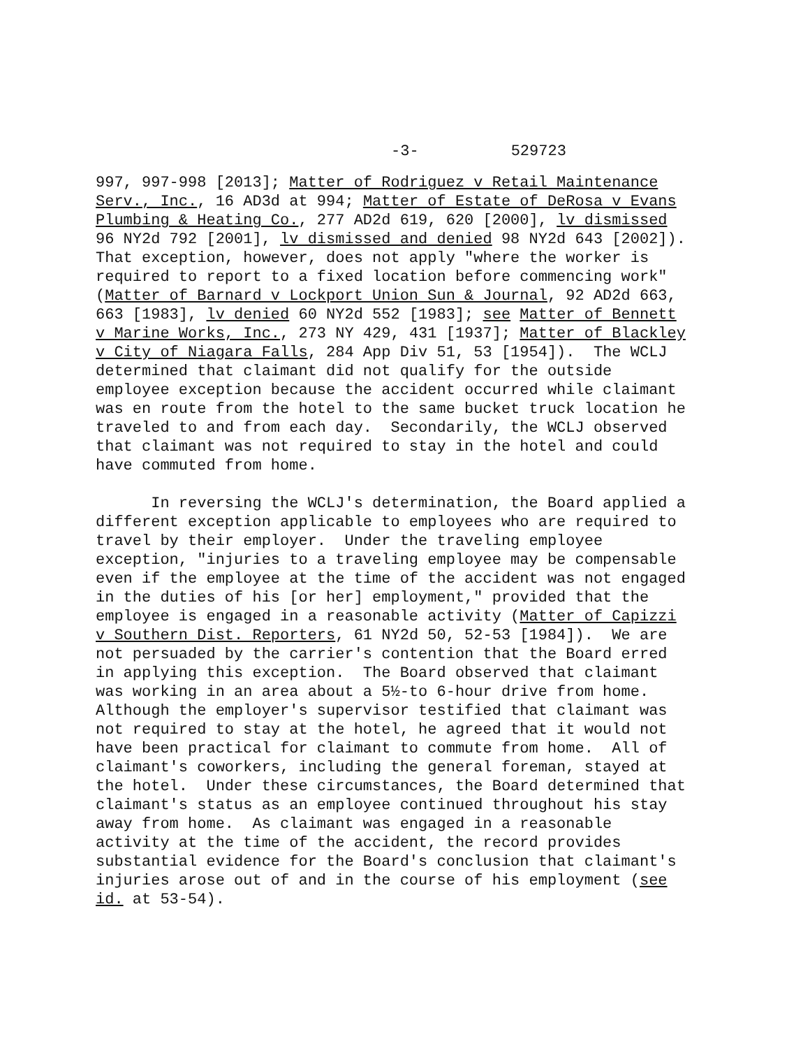-3- 529723
997, 997-998 [2013]; Matter of Rodriguez v Retail Maintenance Serv., Inc., 16 AD3d at 994; Matter of Estate of DeRosa v Evans Plumbing & Heating Co., 277 AD2d 619, 620 [2000], lv dismissed 96 NY2d 792 [2001], lv dismissed and denied 98 NY2d 643 [2002]). That exception, however, does not apply "where the worker is required to report to a fixed location before commencing work" (Matter of Barnard v Lockport Union Sun & Journal, 92 AD2d 663, 663 [1983], lv denied 60 NY2d 552 [1983]; see Matter of Bennett v Marine Works, Inc., 273 NY 429, 431 [1937]; Matter of Blackley v City of Niagara Falls, 284 App Div 51, 53 [1954]). The WCLJ determined that claimant did not qualify for the outside employee exception because the accident occurred while claimant was en route from the hotel to the same bucket truck location he traveled to and from each day. Secondarily, the WCLJ observed that claimant was not required to stay in the hotel and could have commuted from home. In reversing the WCLJ's determination, the Board applied a different exception applicable to employees who are required to travel by their employer. Under the traveling employee exception, "injuries to a traveling employee may be compensable even if the employee at the time of the accident was not engaged in the duties of his [or her] employment," provided that the employee is engaged in a reasonable activity (Matter of Capizzi v Southern Dist. Reporters, 61 NY2d 50, 52-53 [1984]). We are not persuaded by the carrier's contention that the Board erred in applying this exception. The Board observed that claimant was working in an area about a 5½-to 6-hour drive from home. Although the employer's supervisor testified that claimant was not required to stay at the hotel, he agreed that it would not have been practical for claimant to commute from home. All of claimant's coworkers, including the general foreman, stayed at the hotel. Under these circumstances, the Board determined that claimant's status as an employee continued throughout his stay away from home. As claimant was engaged in a reasonable activity at the time of the accident, the record provides substantial evidence for the Board's conclusion that claimant's injuries arose out of and in the course of his employment (see id. at 53-54).